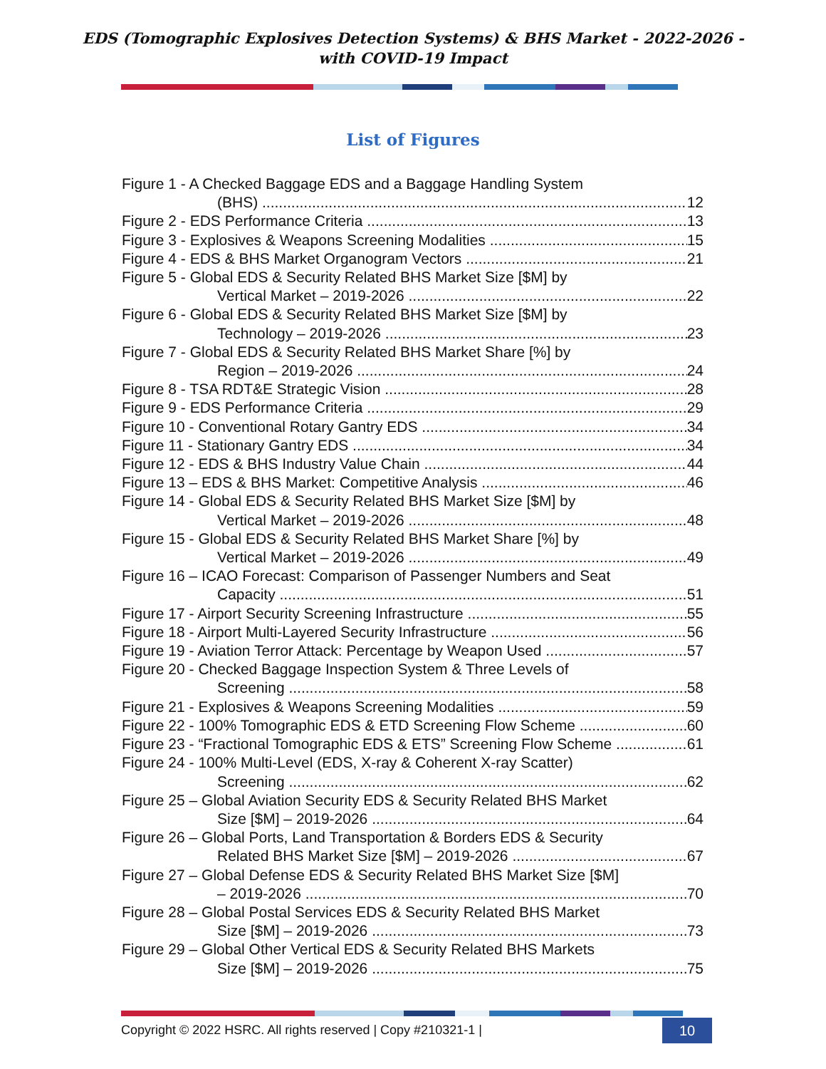EDS (Tomographic Explosives Detection Systems) & BHS Market - 2022-2026 -
with COVID-19 Impact
List of Figures
Figure 1 - A Checked Baggage EDS and a Baggage Handling System
(BHS) 12
Figure 2 - EDS Performance Criteria 13
Figure 3 - Explosives & Weapons Screening Modalities 15
Figure 4 - EDS & BHS Market Organogram Vectors 21
Figure 5 - Global EDS & Security Related BHS Market Size [$M] by
Vertical Market – 2019-2026 22
Figure 6 - Global EDS & Security Related BHS Market Size [$M] by
Technology – 2019-2026 23
Figure 7 - Global EDS & Security Related BHS Market Share [%] by
Region – 2019-2026 24
Figure 8 - TSA RDT&E Strategic Vision 28
Figure 9 - EDS Performance Criteria 29
Figure 10 - Conventional Rotary Gantry EDS 34
Figure 11 - Stationary Gantry EDS 34
Figure 12 - EDS & BHS Industry Value Chain 44
Figure 13 – EDS & BHS Market: Competitive Analysis 46
Figure 14 - Global EDS & Security Related BHS Market Size [$M] by
Vertical Market – 2019-2026 48
Figure 15 - Global EDS & Security Related BHS Market Share [%] by
Vertical Market – 2019-2026 49
Figure 16 – ICAO Forecast: Comparison of Passenger Numbers and Seat
Capacity 51
Figure 17 - Airport Security Screening Infrastructure 55
Figure 18 - Airport Multi-Layered Security Infrastructure 56
Figure 19 - Aviation Terror Attack: Percentage by Weapon Used 57
Figure 20 - Checked Baggage Inspection System & Three Levels of
Screening 58
Figure 21 - Explosives & Weapons Screening Modalities 59
Figure 22 - 100% Tomographic EDS & ETD Screening Flow Scheme 60
Figure 23 - “Fractional Tomographic EDS & ETS” Screening Flow Scheme 61
Figure 24 - 100% Multi-Level (EDS, X-ray & Coherent X-ray Scatter)
Screening 62
Figure 25 – Global Aviation Security EDS & Security Related BHS Market
Size [$M] – 2019-2026 64
Figure 26 – Global Ports, Land Transportation & Borders EDS & Security
Related BHS Market Size [$M] – 2019-2026 67
Figure 27 – Global Defense EDS & Security Related BHS Market Size [$M]
– 2019-2026 70
Figure 28 – Global Postal Services EDS & Security Related BHS Market
Size [$M] – 2019-2026 73
Figure 29 – Global Other Vertical EDS & Security Related BHS Markets
Size [$M] – 2019-2026 75
Copyright © 2022 HSRC. All rights reserved | Copy #210321-1 | 10